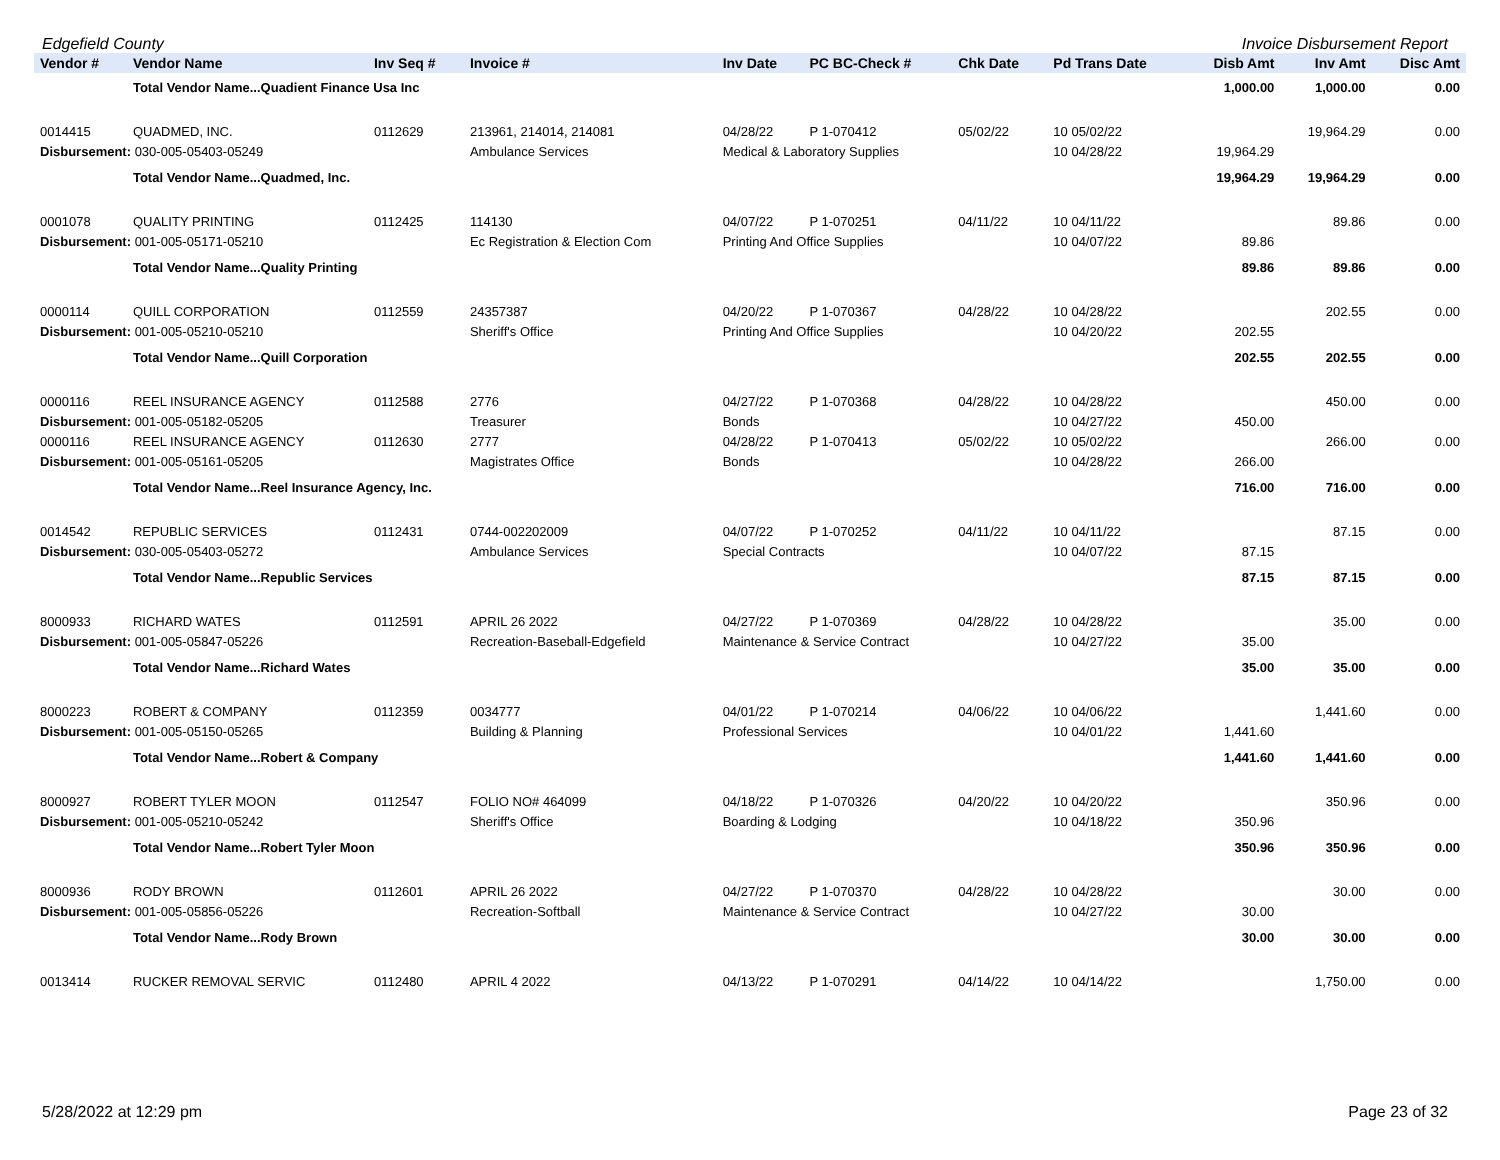Edgefield County Invoice Disbursement Report
| Vendor # | Vendor Name | Inv Seq # | Invoice # | Inv Date | PC BC-Check # | Chk Date | Pd Trans Date | Disb Amt | Inv Amt | Disc Amt |
| --- | --- | --- | --- | --- | --- | --- | --- | --- | --- | --- |
| | Total Vendor Name...Quadient Finance Usa Inc | | | | | | | 1,000.00 | 1,000.00 | 0.00 |
| 0014415 | QUADMED, INC. | 0112629 | 213961, 214014, 214081 | 04/28/22 | P 1-070412 | 05/02/22 | 10 05/02/22 | | 19,964.29 | 0.00 |
| Disbursement: 030-005-05403-05249 | | | Ambulance Services | Medical & Laboratory Supplies | | | 10 04/28/22 | 19,964.29 | | |
| | Total Vendor Name...Quadmed, Inc. | | | | | | | 19,964.29 | 19,964.29 | 0.00 |
| 0001078 | QUALITY PRINTING | 0112425 | 114130 | 04/07/22 | P 1-070251 | 04/11/22 | 10 04/11/22 | | 89.86 | 0.00 |
| Disbursement: 001-005-05171-05210 | | | Ec Registration & Election Com | Printing And Office Supplies | | | 10 04/07/22 | 89.86 | | |
| | Total Vendor Name...Quality Printing | | | | | | | 89.86 | 89.86 | 0.00 |
| 0000114 | QUILL CORPORATION | 0112559 | 24357387 | 04/20/22 | P 1-070367 | 04/28/22 | 10 04/28/22 | | 202.55 | 0.00 |
| Disbursement: 001-005-05210-05210 | | | Sheriff's Office | Printing And Office Supplies | | | 10 04/20/22 | 202.55 | | |
| | Total Vendor Name...Quill Corporation | | | | | | | 202.55 | 202.55 | 0.00 |
| 0000116 | REEL INSURANCE AGENCY | 0112588 | 2776 | 04/27/22 | P 1-070368 | 04/28/22 | 10 04/28/22 | | 450.00 | 0.00 |
| Disbursement: 001-005-05182-05205 | | | Treasurer | Bonds | | | 10 04/27/22 | 450.00 | | |
| 0000116 | REEL INSURANCE AGENCY | 0112630 | 2777 | 04/28/22 | P 1-070413 | 05/02/22 | 10 05/02/22 | | 266.00 | 0.00 |
| Disbursement: 001-005-05161-05205 | | | Magistrates Office | Bonds | | | 10 04/28/22 | 266.00 | | |
| | Total Vendor Name...Reel Insurance Agency, Inc. | | | | | | | 716.00 | 716.00 | 0.00 |
| 0014542 | REPUBLIC SERVICES | 0112431 | 0744-002202009 | 04/07/22 | P 1-070252 | 04/11/22 | 10 04/11/22 | | 87.15 | 0.00 |
| Disbursement: 030-005-05403-05272 | | | Ambulance Services | Special Contracts | | | 10 04/07/22 | 87.15 | | |
| | Total Vendor Name...Republic Services | | | | | | | 87.15 | 87.15 | 0.00 |
| 8000933 | RICHARD WATES | 0112591 | APRIL 26 2022 | 04/27/22 | P 1-070369 | 04/28/22 | 10 04/28/22 | | 35.00 | 0.00 |
| Disbursement: 001-005-05847-05226 | | | Recreation-Baseball-Edgefield | Maintenance & Service Contract | | | 10 04/27/22 | 35.00 | | |
| | Total Vendor Name...Richard Wates | | | | | | | 35.00 | 35.00 | 0.00 |
| 8000223 | ROBERT & COMPANY | 0112359 | 0034777 | 04/01/22 | P 1-070214 | 04/06/22 | 10 04/06/22 | | 1,441.60 | 0.00 |
| Disbursement: 001-005-05150-05265 | | | Building & Planning | Professional Services | | | 10 04/01/22 | 1,441.60 | | |
| | Total Vendor Name...Robert & Company | | | | | | | 1,441.60 | 1,441.60 | 0.00 |
| 8000927 | ROBERT TYLER MOON | 0112547 | FOLIO NO# 464099 | 04/18/22 | P 1-070326 | 04/20/22 | 10 04/20/22 | | 350.96 | 0.00 |
| Disbursement: 001-005-05210-05242 | | | Sheriff's Office | Boarding & Lodging | | | 10 04/18/22 | 350.96 | | |
| | Total Vendor Name...Robert Tyler Moon | | | | | | | 350.96 | 350.96 | 0.00 |
| 8000936 | RODY BROWN | 0112601 | APRIL 26 2022 | 04/27/22 | P 1-070370 | 04/28/22 | 10 04/28/22 | | 30.00 | 0.00 |
| Disbursement: 001-005-05856-05226 | | | Recreation-Softball | Maintenance & Service Contract | | | 10 04/27/22 | 30.00 | | |
| | Total Vendor Name...Rody Brown | | | | | | | 30.00 | 30.00 | 0.00 |
| 0013414 | RUCKER REMOVAL SERVIC | 0112480 | APRIL 4 2022 | 04/13/22 | P 1-070291 | 04/14/22 | 10 04/14/22 | | 1,750.00 | 0.00 |
5/28/2022 at 12:29 pm Page 23 of 32